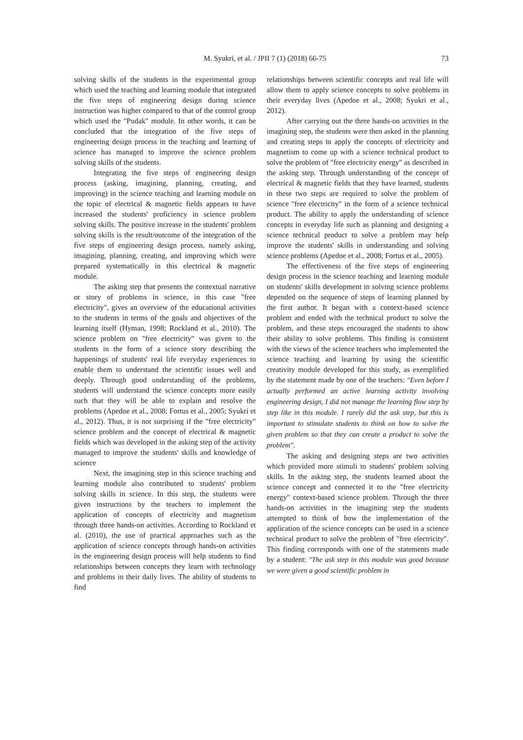M. Syukri, et al. / JPII 7 (1) (2018) 66-75 73
solving skills of the students in the experimental group which used the teaching and learning module that integrated the five steps of engineering design during science instruction was higher compared to that of the control group which used the "Pudak" module. In other words, it can be concluded that the integration of the five steps of engineering design process in the teaching and learning of science has managed to improve the science problem solving skills of the students.
Integrating the five steps of engineering design process (asking, imagining, planning, creating, and improving) in the science teaching and learning module on the topic of electrical & magnetic fields appears to have increased the students' proficiency in science problem solving skills. The positive increase in the students' problem solving skills is the result/outcome of the integration of the five steps of engineering design process, namely asking, imagining, planning, creating, and improving which were prepared systematically in this electrical & magnetic module.
The asking step that presents the contextual narrative or story of problems in science, in this case "free electricity", gives an overview of the educational activities to the students in terms of the goals and objectives of the learning itself (Hyman, 1998; Rockland et al., 2010). The science problem on "free electricity" was given to the students in the form of a science story describing the happenings of students' real life everyday experiences to enable them to understand the scientific issues well and deeply. Through good understanding of the problems, students will understand the science concepts more easily such that they will be able to explain and resolve the problems (Apedoe et al., 2008; Fortus et al., 2005; Syukri et al., 2012). Thus, it is not surprising if the "free electricity" science problem and the concept of electrical & magnetic fields which was developed in the asking step of the activity managed to improve the students' skills and knowledge of science
Next, the imagining step in this science teaching and learning module also contributed to students' problem solving skills in science. In this step, the students were given instructions by the teachers to implement the application of concepts of electricity and magnetism through three hands-on activities. According to Rockland et al. (2010), the use of practical approaches such as the application of science concepts through hands-on activities in the engineering design process will help students to find relationships between concepts they learn with technology and problems in their daily lives. The ability of students to find
relationships between scientific concepts and real life will allow them to apply science concepts to solve problems in their everyday lives (Apedoe et al., 2008; Syukri et al., 2012).
After carrying out the three hands-on activities in the imagining step, the students were then asked in the planning and creating steps to apply the concepts of electricity and magnetism to come up with a science technical product to solve the problem of "free electricity energy" as described in the asking step. Through understanding of the concept of electrical & magnetic fields that they have learned, students in these two steps are required to solve the problem of science "free electricity" in the form of a science technical product. The ability to apply the understanding of science concepts in everyday life such as planning and designing a science technical product to solve a problem may help improve the students' skills in understanding and solving science problems (Apedoe et al., 2008; Fortus et al., 2005).
The effectiveness of the five steps of engineering design process in the science teaching and learning module on students' skills development in solving science problems depended on the sequence of steps of learning planned by the first author. It began with a context-based science problem and ended with the technical product to solve the problem, and these steps encouraged the students to show their ability to solve problems. This finding is consistent with the views of the science teachers who implemented the science teaching and learning by using the scientific creativity module developed for this study, as exemplified by the statement made by one of the teachers: "Even before I actually performed an active learning activity involving engineering design, I did not manage the learning flow step by step like in this module. I rarely did the ask step, but this is important to stimulate students to think on how to solve the given problem so that they can create a product to solve the problem".
The asking and designing steps are two activities which provided more stimuli to students' problem solving skills. In the asking step, the students learned about the science concept and connected it to the "free electricity energy" context-based science problem. Through the three hands-on activities in the imagining step the students attempted to think of how the implementation of the application of the science concepts can be used in a science technical product to solve the problem of "free electricity". This finding corresponds with one of the statements made by a student: "The ask step in this module was good because we were given a good scientific problem in